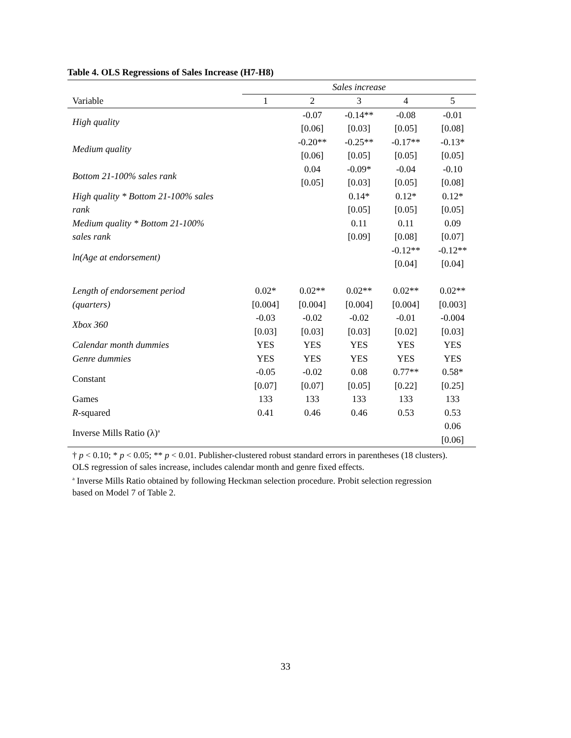Table 4. OLS Regressions of Sales Increase (H7-H8)
| | Sales increase | | | | |
| Variable | 1 | 2 | 3 | 4 | 5 |
| High quality | | -0.07 | -0.14** | -0.08 | -0.01 |
| | | [0.06] | [0.03] | [0.05] | [0.08] |
| Medium quality | | -0.20** | -0.25** | -0.17** | -0.13* |
| | | [0.06] | [0.05] | [0.05] | [0.05] |
| Bottom 21-100% sales rank | | 0.04 | -0.09* | -0.04 | -0.10 |
| | | [0.05] | [0.03] | [0.05] | [0.08] |
| High quality * Bottom 21-100% sales | | | 0.14* | 0.12* | 0.12* |
| rank | | | [0.05] | [0.05] | [0.05] |
| Medium quality * Bottom 21-100% | | | 0.11 | 0.11 | 0.09 |
| sales rank | | | [0.09] | [0.08] | [0.07] |
| ln(Age at endorsement) | | | | -0.12** | -0.12** |
| | | | | [0.04] | [0.04] |
| Length of endorsement period | 0.02* | 0.02** | 0.02** | 0.02** | 0.02** |
| (quarters) | [0.004] | [0.004] | [0.004] | [0.004] | [0.003] |
| Xbox 360 | -0.03 | -0.02 | -0.02 | -0.01 | -0.004 |
| | [0.03] | [0.03] | [0.03] | [0.02] | [0.03] |
| Calendar month dummies | YES | YES | YES | YES | YES |
| Genre dummies | YES | YES | YES | YES | YES |
| Constant | -0.05 | -0.02 | 0.08 | 0.77** | 0.58* |
| | [0.07] | [0.07] | [0.05] | [0.22] | [0.25] |
| Games | 133 | 133 | 133 | 133 | 133 |
| R -squared | 0.41 | 0.46 | 0.46 | 0.53 | 0.53 |
| Inverse Mills Ratio (λ)<sup>a</sup> | | | | | 0.06 |
| | | | | | [0.06] |
† p < 0.10; * p < 0.05; ** p < 0.01. Publisher-clustered robust standard errors in parentheses (18 clusters).
OLS regression of sales increase, includes calendar month and genre fixed effects.
<sup>a</sup> Inverse Mills Ratio obtained by following Heckman selection procedure. Probit selection regression
based on Model 7 of Table 2.
33